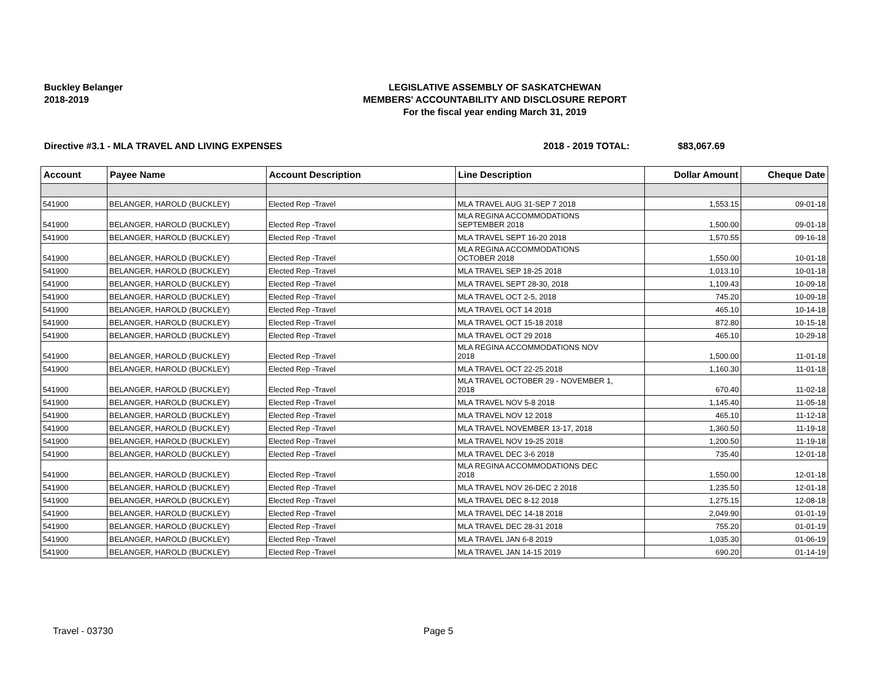Buckley Belanger
2018-2019
LEGISLATIVE ASSEMBLY OF SASKATCHEWAN
MEMBERS' ACCOUNTABILITY AND DISCLOSURE REPORT
For the fiscal year ending March 31, 2019
Directive #3.1 - MLA TRAVEL AND LIVING EXPENSES 2018 - 2019 TOTAL: $83,067.69
| Account | Payee Name | Account Description | Line Description | Dollar Amount | Cheque Date |
| --- | --- | --- | --- | --- | --- |
| 541900 | BELANGER, HAROLD (BUCKLEY) | Elected Rep -Travel | MLA TRAVEL AUG 31-SEP 7 2018 | 1,553.15 | 09-01-18 |
| 541900 | BELANGER, HAROLD (BUCKLEY) | Elected Rep -Travel | MLA REGINA ACCOMMODATIONS SEPTEMBER 2018 | 1,500.00 | 09-01-18 |
| 541900 | BELANGER, HAROLD (BUCKLEY) | Elected Rep -Travel | MLA TRAVEL SEPT 16-20 2018 | 1,570.55 | 09-16-18 |
| 541900 | BELANGER, HAROLD (BUCKLEY) | Elected Rep -Travel | MLA REGINA ACCOMMODATIONS OCTOBER 2018 | 1,550.00 | 10-01-18 |
| 541900 | BELANGER, HAROLD (BUCKLEY) | Elected Rep -Travel | MLA TRAVEL SEP 18-25 2018 | 1,013.10 | 10-01-18 |
| 541900 | BELANGER, HAROLD (BUCKLEY) | Elected Rep -Travel | MLA TRAVEL SEPT 28-30, 2018 | 1,109.43 | 10-09-18 |
| 541900 | BELANGER, HAROLD (BUCKLEY) | Elected Rep -Travel | MLA TRAVEL OCT 2-5, 2018 | 745.20 | 10-09-18 |
| 541900 | BELANGER, HAROLD (BUCKLEY) | Elected Rep -Travel | MLA TRAVEL OCT 14 2018 | 465.10 | 10-14-18 |
| 541900 | BELANGER, HAROLD (BUCKLEY) | Elected Rep -Travel | MLA TRAVEL OCT 15-18 2018 | 872.80 | 10-15-18 |
| 541900 | BELANGER, HAROLD (BUCKLEY) | Elected Rep -Travel | MLA TRAVEL OCT 29 2018 | 465.10 | 10-29-18 |
| 541900 | BELANGER, HAROLD (BUCKLEY) | Elected Rep -Travel | MLA REGINA ACCOMMODATIONS NOV 2018 | 1,500.00 | 11-01-18 |
| 541900 | BELANGER, HAROLD (BUCKLEY) | Elected Rep -Travel | MLA TRAVEL OCT 22-25 2018 | 1,160.30 | 11-01-18 |
| 541900 | BELANGER, HAROLD (BUCKLEY) | Elected Rep -Travel | MLA TRAVEL OCTOBER 29 - NOVEMBER 1, 2018 | 670.40 | 11-02-18 |
| 541900 | BELANGER, HAROLD (BUCKLEY) | Elected Rep -Travel | MLA TRAVEL NOV 5-8 2018 | 1,145.40 | 11-05-18 |
| 541900 | BELANGER, HAROLD (BUCKLEY) | Elected Rep -Travel | MLA TRAVEL NOV 12 2018 | 465.10 | 11-12-18 |
| 541900 | BELANGER, HAROLD (BUCKLEY) | Elected Rep -Travel | MLA TRAVEL NOVEMBER 13-17, 2018 | 1,360.50 | 11-19-18 |
| 541900 | BELANGER, HAROLD (BUCKLEY) | Elected Rep -Travel | MLA TRAVEL NOV 19-25 2018 | 1,200.50 | 11-19-18 |
| 541900 | BELANGER, HAROLD (BUCKLEY) | Elected Rep -Travel | MLA TRAVEL DEC 3-6 2018 | 735.40 | 12-01-18 |
| 541900 | BELANGER, HAROLD (BUCKLEY) | Elected Rep -Travel | MLA REGINA ACCOMMODATIONS DEC 2018 | 1,550.00 | 12-01-18 |
| 541900 | BELANGER, HAROLD (BUCKLEY) | Elected Rep -Travel | MLA TRAVEL NOV 26-DEC 2 2018 | 1,235.50 | 12-01-18 |
| 541900 | BELANGER, HAROLD (BUCKLEY) | Elected Rep -Travel | MLA TRAVEL DEC 8-12 2018 | 1,275.15 | 12-08-18 |
| 541900 | BELANGER, HAROLD (BUCKLEY) | Elected Rep -Travel | MLA TRAVEL DEC 14-18 2018 | 2,049.90 | 01-01-19 |
| 541900 | BELANGER, HAROLD (BUCKLEY) | Elected Rep -Travel | MLA TRAVEL DEC 28-31 2018 | 755.20 | 01-01-19 |
| 541900 | BELANGER, HAROLD (BUCKLEY) | Elected Rep -Travel | MLA TRAVEL JAN 6-8 2019 | 1,035.30 | 01-06-19 |
| 541900 | BELANGER, HAROLD (BUCKLEY) | Elected Rep -Travel | MLA TRAVEL JAN 14-15 2019 | 690.20 | 01-14-19 |
Travel - 03730 Page 5